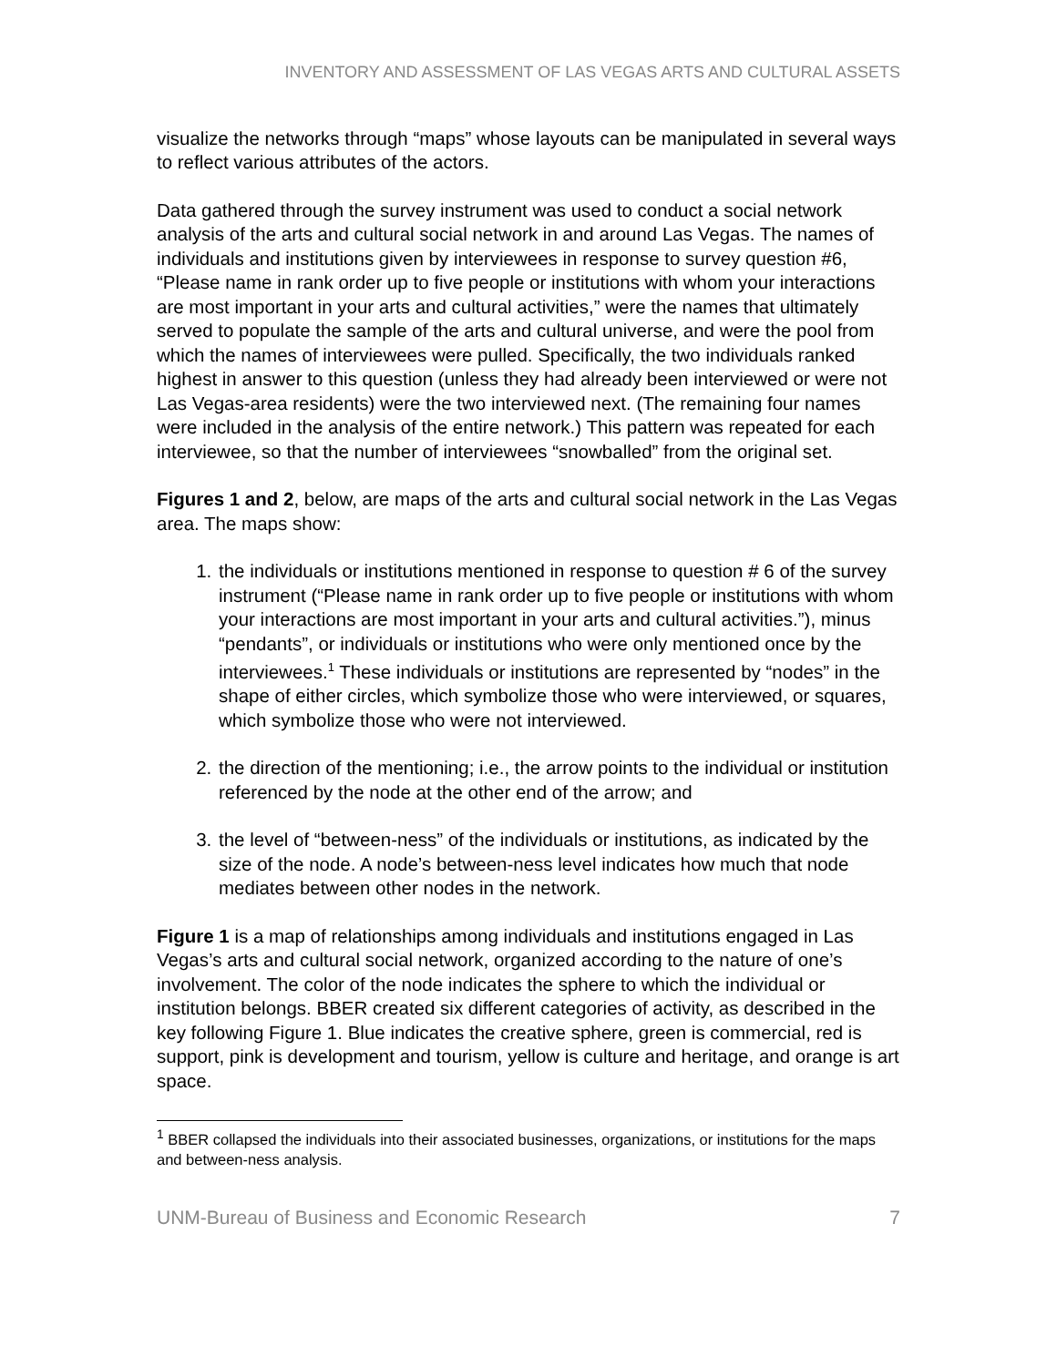INVENTORY AND ASSESSMENT OF LAS VEGAS ARTS AND CULTURAL ASSETS
visualize the networks through “maps” whose layouts can be manipulated in several ways to reflect various attributes of the actors.
Data gathered through the survey instrument was used to conduct a social network analysis of the arts and cultural social network in and around Las Vegas. The names of individuals and institutions given by interviewees in response to survey question #6, “Please name in rank order up to five people or institutions with whom your interactions are most important in your arts and cultural activities,” were the names that ultimately served to populate the sample of the arts and cultural universe, and were the pool from which the names of interviewees were pulled. Specifically, the two individuals ranked highest in answer to this question (unless they had already been interviewed or were not Las Vegas-area residents) were the two interviewed next. (The remaining four names were included in the analysis of the entire network.) This pattern was repeated for each interviewee, so that the number of interviewees “snowballed” from the original set.
Figures 1 and 2, below, are maps of the arts and cultural social network in the Las Vegas area. The maps show:
1. the individuals or institutions mentioned in response to question # 6 of the survey instrument (“Please name in rank order up to five people or institutions with whom your interactions are most important in your arts and cultural activities.”), minus “pendants”, or individuals or institutions who were only mentioned once by the interviewees.<sup>1</sup> These individuals or institutions are represented by “nodes” in the shape of either circles, which symbolize those who were interviewed, or squares, which symbolize those who were not interviewed.
2. the direction of the mentioning; i.e., the arrow points to the individual or institution referenced by the node at the other end of the arrow; and
3. the level of “between-ness” of the individuals or institutions, as indicated by the size of the node. A node’s between-ness level indicates how much that node mediates between other nodes in the network.
Figure 1 is a map of relationships among individuals and institutions engaged in Las Vegas’s arts and cultural social network, organized according to the nature of one’s involvement. The color of the node indicates the sphere to which the individual or institution belongs. BBER created six different categories of activity, as described in the key following Figure 1. Blue indicates the creative sphere, green is commercial, red is support, pink is development and tourism, yellow is culture and heritage, and orange is art space.
<sup>1</sup> BBER collapsed the individuals into their associated businesses, organizations, or institutions for the maps and between-ness analysis.
UNM-Bureau of Business and Economic Research 7